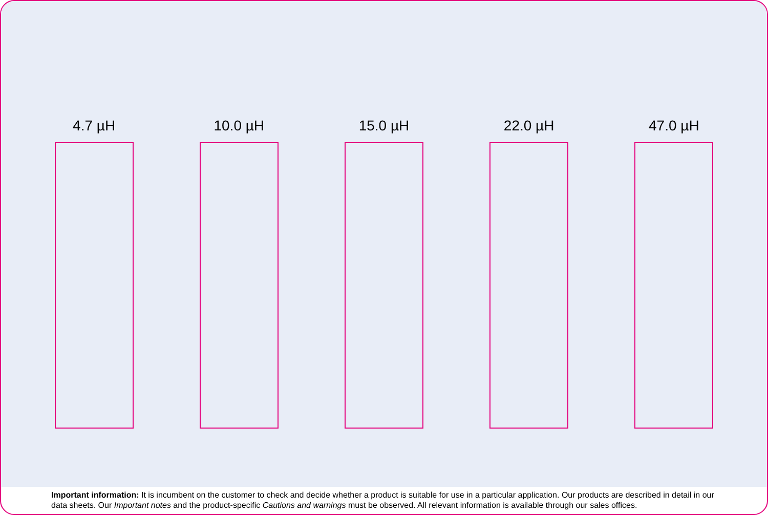4.7 µH 10.0 µH 15.0 µH 22.0 µH 47.0 µH
Important information: It is incumbent on the customer to check and decide whether a product is suitable for use in a particular application. Our products are described in detail in our data sheets. Our Important notes and the product-specific Cautions and warnings must be observed. All relevant information is available through our sales offices.